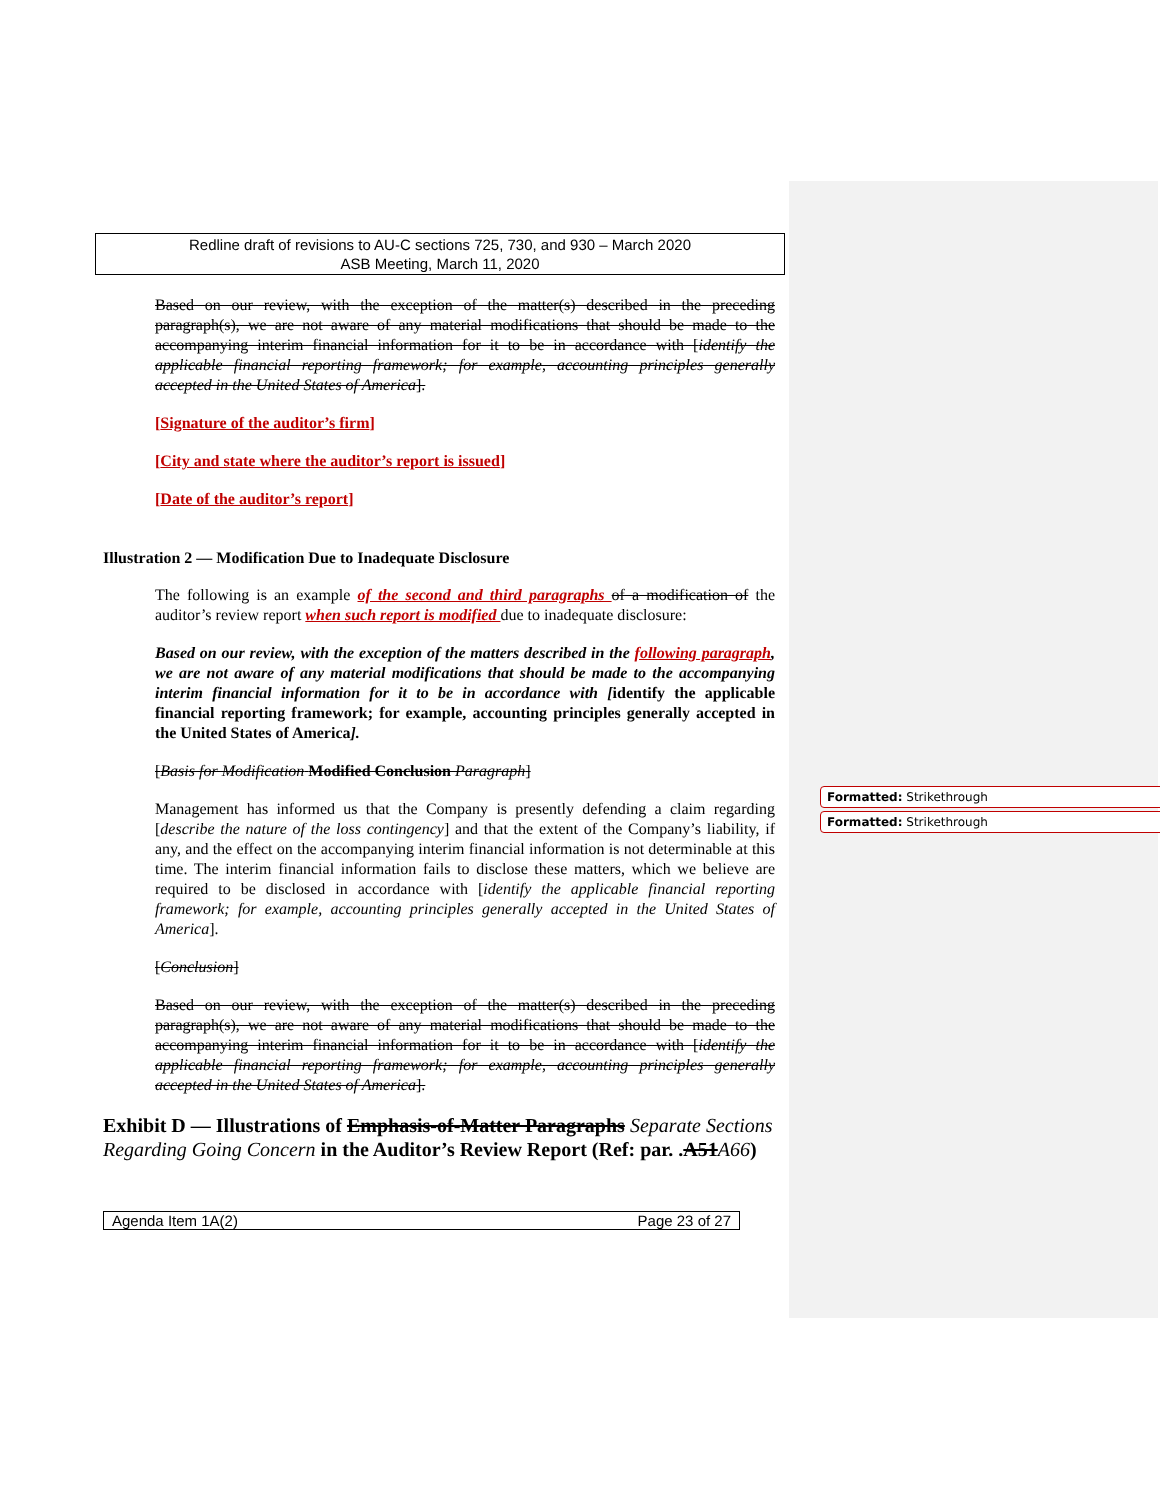Redline draft of revisions to AU-C sections 725, 730, and 930 – March 2020
ASB Meeting, March 11, 2020
Based on our review, with the exception of the matter(s) described in the preceding paragraph(s), we are not aware of any material modifications that should be made to the accompanying interim financial information for it to be in accordance with [identify the applicable financial reporting framework; for example, accounting principles generally accepted in the United States of America].
[Signature of the auditor’s firm]
[City and state where the auditor’s report is issued]
[Date of the auditor’s report]
Illustration 2 — Modification Due to Inadequate Disclosure
The following is an example of the second and third paragraphs of a modification of the auditor’s review report when such report is modified due to inadequate disclosure:
Based on our review, with the exception of the matters described in the following paragraph, we are not aware of any material modifications that should be made to the accompanying interim financial information for it to be in accordance with [identify the applicable financial reporting framework; for example, accounting principles generally accepted in the United States of America].
[Basis for Modification Modified Conclusion Paragraph]
Management has informed us that the Company is presently defending a claim regarding [describe the nature of the loss contingency] and that the extent of the Company’s liability, if any, and the effect on the accompanying interim financial information is not determinable at this time. The interim financial information fails to disclose these matters, which we believe are required to be disclosed in accordance with [identify the applicable financial reporting framework; for example, accounting principles generally accepted in the United States of America].
[Conclusion]
Based on our review, with the exception of the matter(s) described in the preceding paragraph(s), we are not aware of any material modifications that should be made to the accompanying interim financial information for it to be in accordance with [identify the applicable financial reporting framework; for example, accounting principles generally accepted in the United States of America].
Exhibit D — Illustrations of Emphasis-of-Matter Paragraphs Separate Sections Regarding Going Concern in the Auditor’s Review Report (Ref: par. .A51A66)
Agenda Item 1A(2) Page 23 of 27
Formatted: Strikethrough
Formatted: Strikethrough